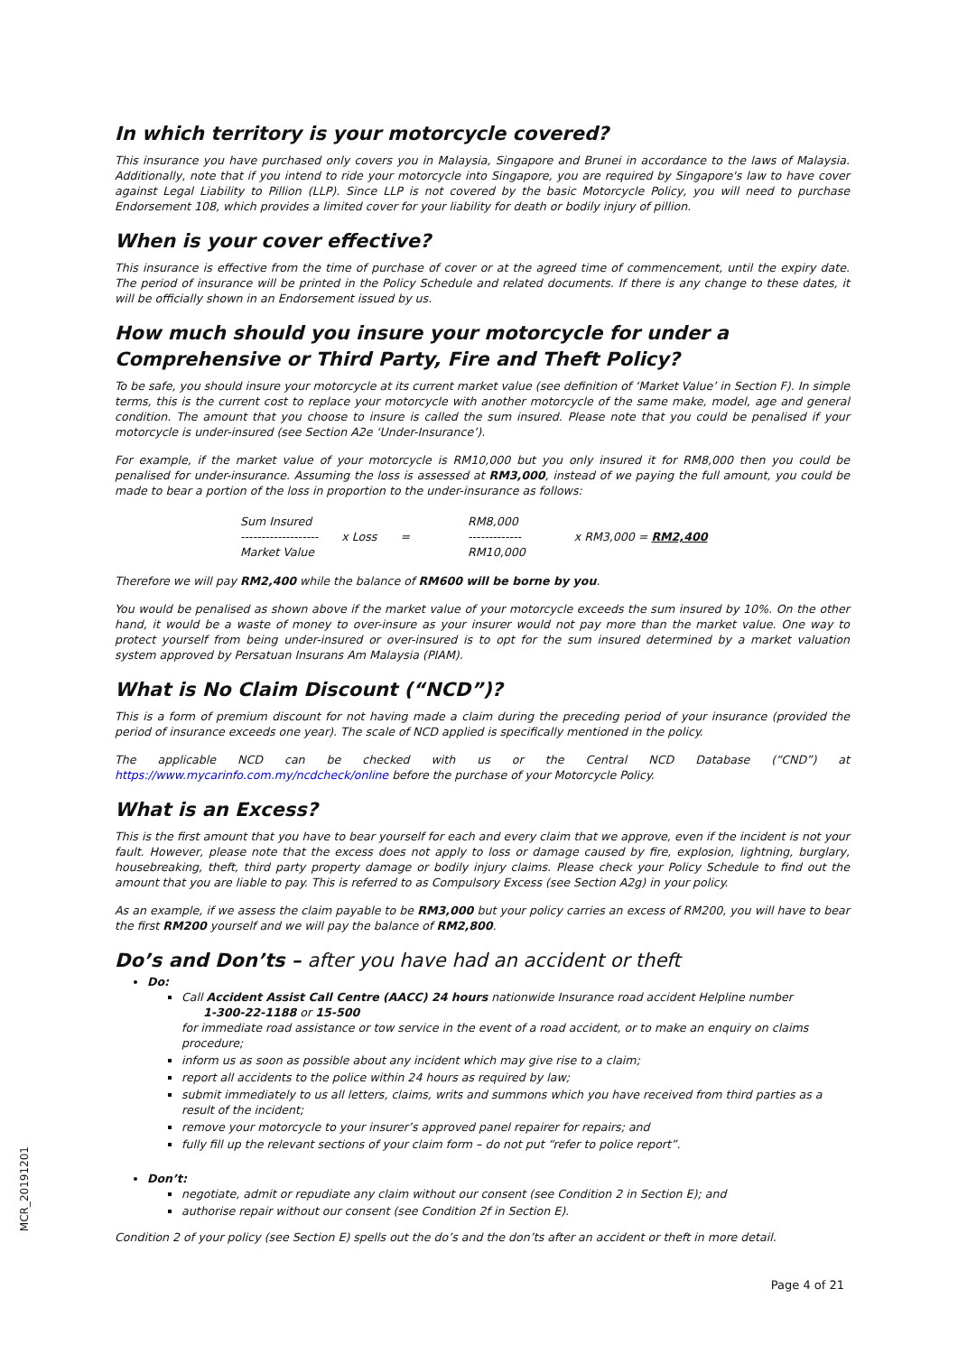In which territory is your motorcycle covered?
This insurance you have purchased only covers you in Malaysia, Singapore and Brunei in accordance to the laws of Malaysia. Additionally, note that if you intend to ride your motorcycle into Singapore, you are required by Singapore's law to have cover against Legal Liability to Pillion (LLP). Since LLP is not covered by the basic Motorcycle Policy, you will need to purchase Endorsement 108, which provides a limited cover for your liability for death or bodily injury of pillion.
When is your cover effective?
This insurance is effective from the time of purchase of cover or at the agreed time of commencement, until the expiry date. The period of insurance will be printed in the Policy Schedule and related documents. If there is any change to these dates, it will be officially shown in an Endorsement issued by us.
How much should you insure your motorcycle for under a Comprehensive or Third Party, Fire and Theft Policy?
To be safe, you should insure your motorcycle at its current market value (see definition of ‘Market Value’ in Section F). In simple terms, this is the current cost to replace your motorcycle with another motorcycle of the same make, model, age and general condition. The amount that you choose to insure is called the sum insured. Please note that you could be penalised if your motorcycle is under-insured (see Section A2e ‘Under-Insurance’).
For example, if the market value of your motorcycle is RM10,000 but you only insured it for RM8,000 then you could be penalised for under-insurance. Assuming the loss is assessed at RM3,000, instead of we paying the full amount, you could be made to bear a portion of the loss in proportion to the under-insurance as follows:
| Sum Insured ------------------- Market Value | x Loss | = | RM8,000 ------------- RM10,000 | x RM3,000 = RM2,400 |
Therefore we will pay RM2,400 while the balance of RM600 will be borne by you.
You would be penalised as shown above if the market value of your motorcycle exceeds the sum insured by 10%. On the other hand, it would be a waste of money to over-insure as your insurer would not pay more than the market value. One way to protect yourself from being under-insured or over-insured is to opt for the sum insured determined by a market valuation system approved by Persatuan Insurans Am Malaysia (PIAM).
What is No Claim Discount (“NCD”)?
This is a form of premium discount for not having made a claim during the preceding period of your insurance (provided the period of insurance exceeds one year). The scale of NCD applied is specifically mentioned in the policy.
The applicable NCD can be checked with us or the Central NCD Database (“CND”) at https://www.mycarinfo.com.my/ncdcheck/online before the purchase of your Motorcycle Policy.
What is an Excess?
This is the first amount that you have to bear yourself for each and every claim that we approve, even if the incident is not your fault. However, please note that the excess does not apply to loss or damage caused by fire, explosion, lightning, burglary, housebreaking, theft, third party property damage or bodily injury claims. Please check your Policy Schedule to find out the amount that you are liable to pay. This is referred to as Compulsory Excess (see Section A2g) in your policy.
As an example, if we assess the claim payable to be RM3,000 but your policy carries an excess of RM200, you will have to bear the first RM200 yourself and we will pay the balance of RM2,800.
Do’s and Don’ts – after you have had an accident or theft
Do:
Call Accident Assist Call Centre (AACC) 24 hours nationwide Insurance road accident Helpline number
1-300-22-1188 or 15-500
for immediate road assistance or tow service in the event of a road accident, or to make an enquiry on claims procedure;
inform us as soon as possible about any incident which may give rise to a claim;
report all accidents to the police within 24 hours as required by law;
submit immediately to us all letters, claims, writs and summons which you have received from third parties as a result of the incident;
remove your motorcycle to your insurer’s approved panel repairer for repairs; and
fully fill up the relevant sections of your claim form – do not put “refer to police report”.
Don’t:
negotiate, admit or repudiate any claim without our consent (see Condition 2 in Section E); and
authorise repair without our consent (see Condition 2f in Section E).
Condition 2 of your policy (see Section E) spells out the do’s and the don’ts after an accident or theft in more detail.
MCR_20191201
Page 4 of 21